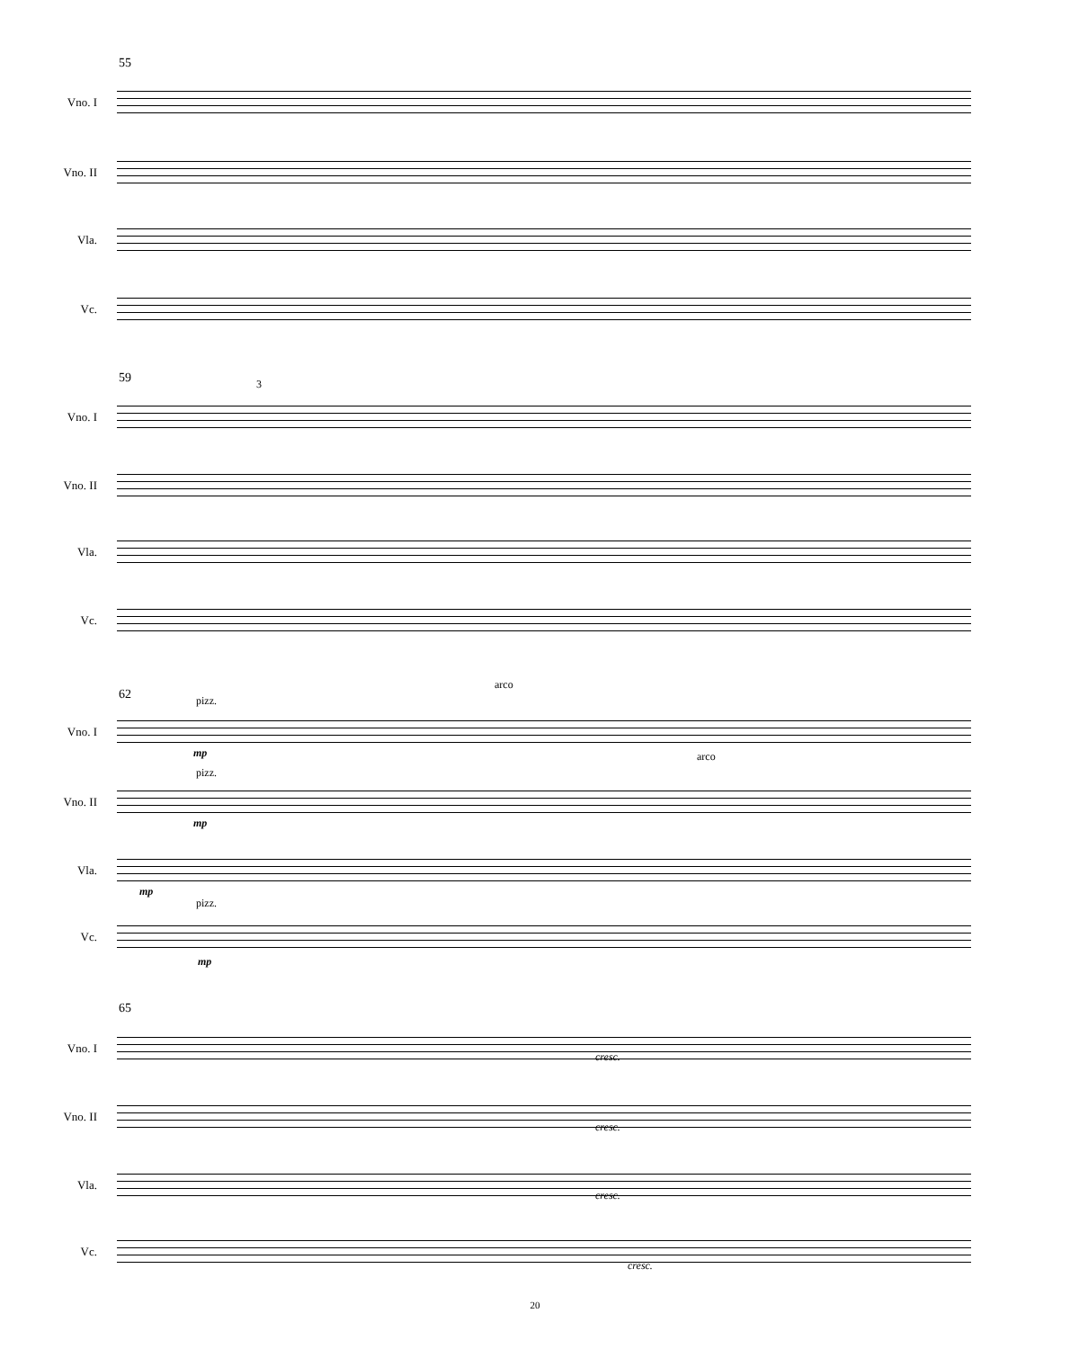55
Vno. I
Vno. II
Vla.
Vc.
59 3
Vno. I
Vno. II
Vla.
Vc.
62
arco
pizz.
Vno. I
mp arco
pizz.
Vno. II
mp
Vla.
mp
pizz.
Vc.
mp
65
Vno. I
cresc.
Vno. II
cresc.
Vla.
cresc.
Vc.
cresc.
20